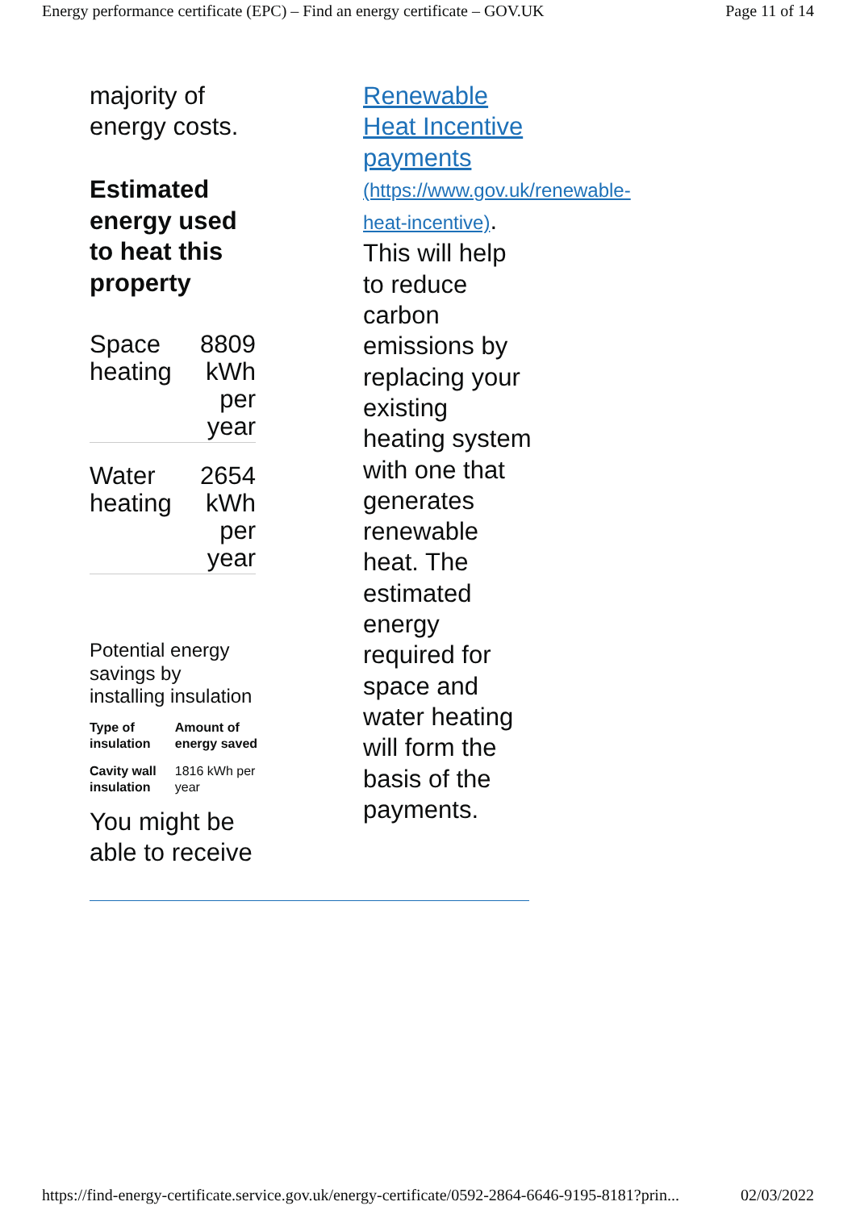Energy performance certificate (EPC) – Find an energy certificate – GOV.UK Page 11 of 14
majority of energy costs.
Estimated energy used to heat this property
| Space heating | 8809 kWh per year |
| Water heating | 2654 kWh per year |
Potential energy savings by installing insulation
| Type of insulation | Amount of energy saved |
| --- | --- |
| Cavity wall insulation | 1816 kWh per year |
You might be able to receive
Renewable Heat Incentive payments (https://www.gov.uk/renewable-heat-incentive). This will help to reduce carbon emissions by replacing your existing heating system with one that generates renewable heat. The estimated energy required for space and water heating will form the basis of the payments.
https://find-energy-certificate.service.gov.uk/energy-certificate/0592-2864-6646-9195-8181?prin... 02/03/2022